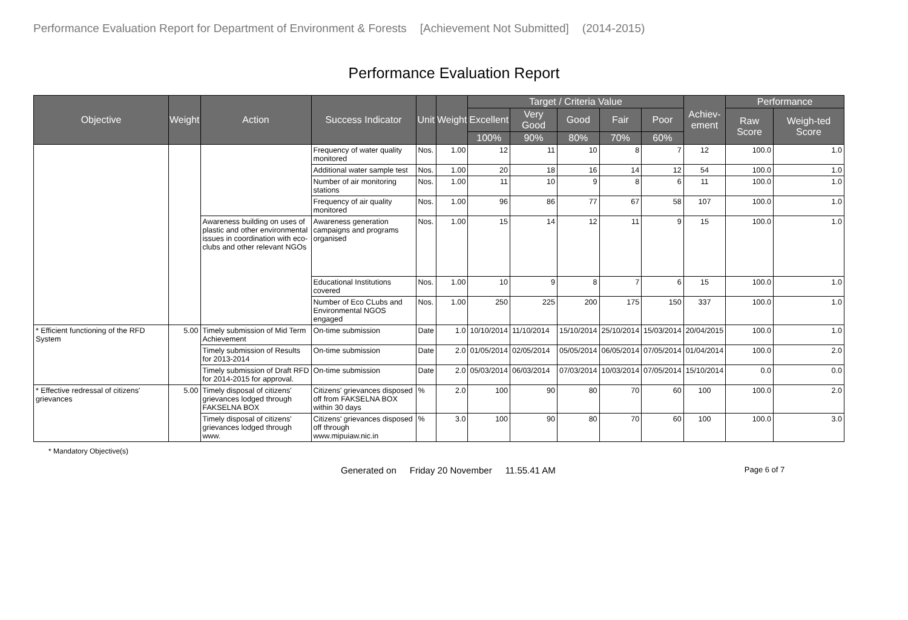Performance Evaluation Report for Department of Environment & Forests [Achievement Not Submitted] (2014-2015)
Performance Evaluation Report
| Objective | Weight | Action | Success Indicator | Unit | Weight | Target / Criteria Value | | | | | Achiev- ement | Performance | |
| --- | --- | --- | --- | --- | --- | --- | --- | --- | --- | --- | --- | --- | --- |
| | | | | | | Excellent | Very Good | Good | Fair | Poor | | Raw Score | Weigh-ted Score |
| | | | | | | 100% | 90% | 80% | 70% | 60% | | | |
| | | | Frequency of water quality monitored | Nos. | 1.00 | 12 | 11 | 10 | 8 | 7 | 12 | 100.0 | 1.0 |
| | | | Additional water sample test | Nos. | 1.00 | 20 | 18 | 16 | 14 | 12 | 54 | 100.0 | 1.0 |
| | | | Number of air monitoring stations | Nos. | 1.00 | 11 | 10 | 9 | 8 | 6 | 11 | 100.0 | 1.0 |
| | | | Frequency of air quality monitored | Nos. | 1.00 | 96 | 86 | 77 | 67 | 58 | 107 | 100.0 | 1.0 |
| | | Awareness building on uses of plastic and other environmental issues in coordination with eco-clubs and other relevant NGOs | Awareness generation campaigns and programs organised | Nos. | 1.00 | 15 | 14 | 12 | 11 | 9 | 15 | 100.0 | 1.0 |
| | | | Educational Institutions covered | Nos. | 1.00 | 10 | 9 | 8 | 7 | 6 | 15 | 100.0 | 1.0 |
| | | | Number of Eco CLubs and Environmental NGOS engaged | Nos. | 1.00 | 250 | 225 | 200 | 175 | 150 | 337 | 100.0 | 1.0 |
| * Efficient functioning of the RFD System | 5.00 | Timely submission of Mid Term Achievement | On-time submission | Date | 1.0 | 10/10/2014 | 11/10/2014 | 15/10/2014 | 25/10/2014 | 15/03/2014 | 20/04/2015 | 100.0 | 1.0 |
| | | Timely submission of Results for 2013-2014 | On-time submission | Date | 2.0 | 01/05/2014 | 02/05/2014 | 05/05/2014 | 06/05/2014 | 07/05/2014 | 01/04/2014 | 100.0 | 2.0 |
| | | Timely submission of Draft RFD for 2014-2015 for approval. | On-time submission | Date | 2.0 | 05/03/2014 | 06/03/2014 | 07/03/2014 | 10/03/2014 | 07/05/2014 | 15/10/2014 | 0.0 | 0.0 |
| * Effective redressal of citizens' grievances | 5.00 | Timely disposal of citizens' grievances lodged through FAKSELNA BOX | Citizens' grievances disposed off from FAKSELNA BOX within 30 days | % | 2.0 | 100 | 90 | 80 | 70 | 60 | 100 | 100.0 | 2.0 |
| | | Timely disposal of citizens' grievances lodged through www. | Citizens' grievances disposed off through www.mipuiaw.nic.in | % | 3.0 | 100 | 90 | 80 | 70 | 60 | 100 | 100.0 | 3.0 |
* Mandatory Objective(s)
Generated on Friday 20 November 11.55.41 AM Page 6 of 7